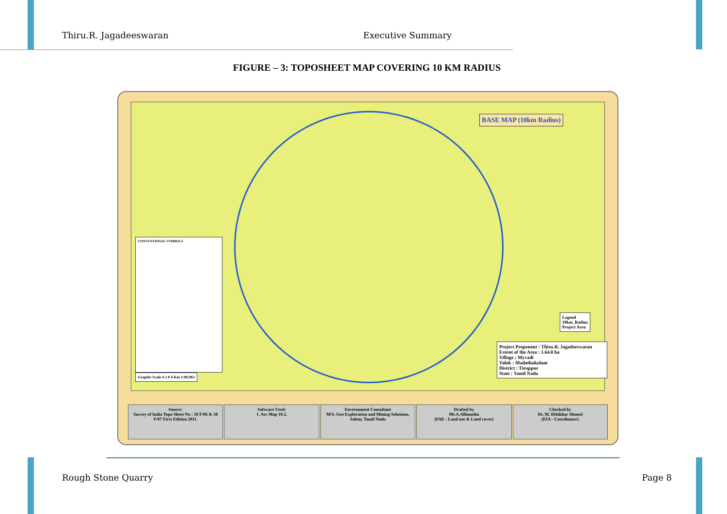Thiru.R. Jagadeeswaran Executive Summary
FIGURE – 3: TOPOSHEET MAP COVERING 10 KM RADIUS
BASE MAP (10km Radius)
CONVENTIONAL SYMBOLS
Legend
10km_Radius
Project Area
Project Proponent : Thiru.R. Jagadeeswaran
Extent of the Area : 1.64.0 ha
Village : Myvadi
Taluk : Madathukulam
District : Tiruppur
State : Tamil Nadu
Graphic Scale 4 2 0 4 Km 1:89,963
Source:
Survey of India Topo Sheet No : 58 F/06 & 58 F/07 First Edition 2011.
Software Used:
1. Arc Map 10.2.
Environment Consultant
M/S. Geo Exploration and Mining Solutions, Salem, Tamil Nadu
Drafted by
Mr.A.Allimuthu
(FAE - Land use & Land cover)
Checked by
Dr. M. Ifthikhar Ahmed
(EIA - Coordinator)
Rough Stone Quarry Page 8